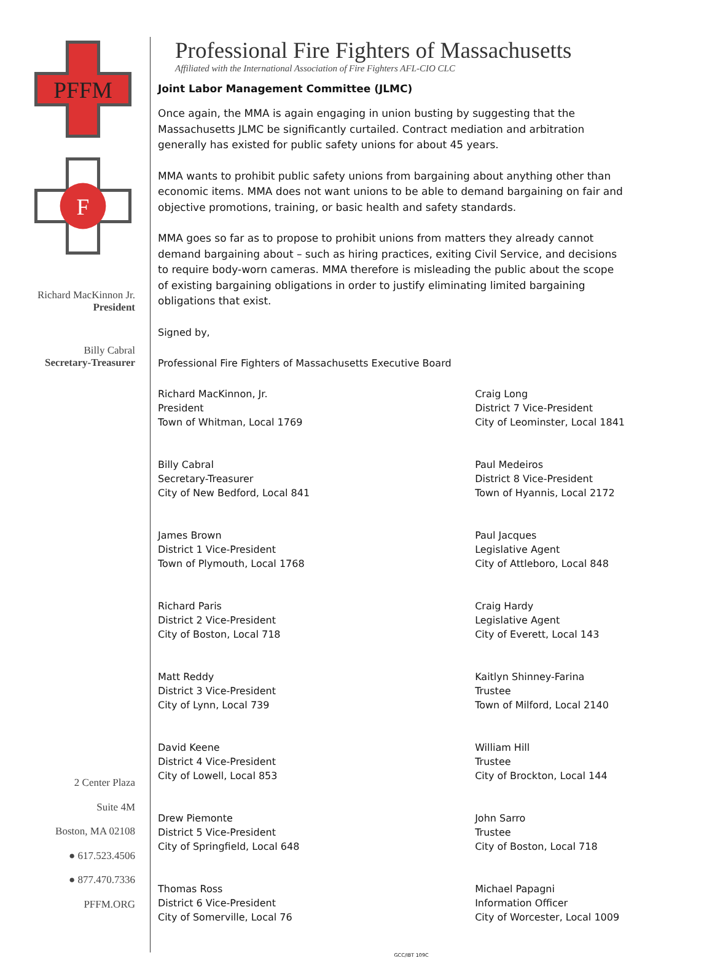PFFM
F
Richard MacKinnon Jr.
President
Billy Cabral
Secretary-Treasurer
2 Center Plaza
Suite 4M
Boston, MA 02108
● 617.523.4506
● 877.470.7336
PFFM.ORG
Professional Fire Fighters of Massachusetts
Affiliated with the International Association of Fire Fighters AFL-CIO CLC
Joint Labor Management Committee (JLMC)
Once again, the MMA is again engaging in union busting by suggesting that the Massachusetts JLMC be significantly curtailed. Contract mediation and arbitration generally has existed for public safety unions for about 45 years.
MMA wants to prohibit public safety unions from bargaining about anything other than economic items. MMA does not want unions to be able to demand bargaining on fair and objective promotions, training, or basic health and safety standards.
MMA goes so far as to propose to prohibit unions from matters they already cannot demand bargaining about – such as hiring practices, exiting Civil Service, and decisions to require body-worn cameras. MMA therefore is misleading the public about the scope of existing bargaining obligations in order to justify eliminating limited bargaining obligations that exist.
Signed by,
Professional Fire Fighters of Massachusetts Executive Board
Richard MacKinnon, Jr.
President
Town of Whitman, Local 1769
Billy Cabral
Secretary-Treasurer
City of New Bedford, Local 841
James Brown
District 1 Vice-President
Town of Plymouth, Local 1768
Richard Paris
District 2 Vice-President
City of Boston, Local 718
Matt Reddy
District 3 Vice-President
City of Lynn, Local 739
David Keene
District 4 Vice-President
City of Lowell, Local 853
Drew Piemonte
District 5 Vice-President
City of Springfield, Local 648
Thomas Ross
District 6 Vice-President
City of Somerville, Local 76
Craig Long
District 7 Vice-President
City of Leominster, Local 1841
Paul Medeiros
District 8 Vice-President
Town of Hyannis, Local 2172
Paul Jacques
Legislative Agent
City of Attleboro, Local 848
Craig Hardy
Legislative Agent
City of Everett, Local 143
Kaitlyn Shinney-Farina
Trustee
Town of Milford, Local 2140
William Hill
Trustee
City of Brockton, Local 144
John Sarro
Trustee
City of Boston, Local 718
Michael Papagni
Information Officer
City of Worcester, Local 1009
GCC/IBT 109C